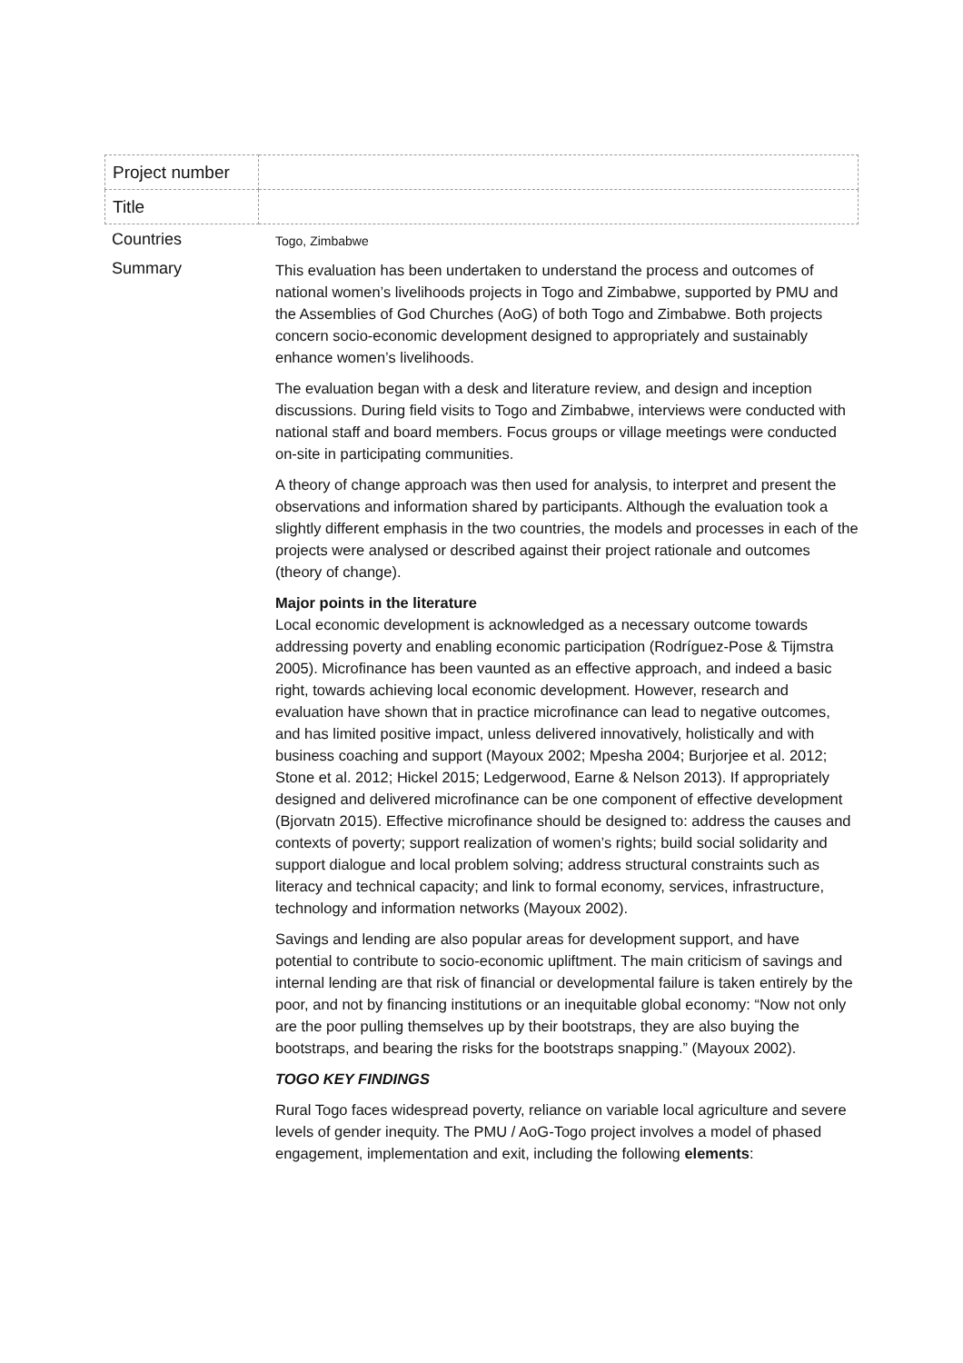| Project number | |
| Title | |
Countries
Togo, Zimbabwe
Summary
This evaluation has been undertaken to understand the process and outcomes of national women’s livelihoods projects in Togo and Zimbabwe, supported by PMU and the Assemblies of God Churches (AoG) of both Togo and Zimbabwe. Both projects concern socio-economic development designed to appropriately and sustainably enhance women’s livelihoods.
The evaluation began with a desk and literature review, and design and inception discussions. During field visits to Togo and Zimbabwe, interviews were conducted with national staff and board members. Focus groups or village meetings were conducted on-site in participating communities.
A theory of change approach was then used for analysis, to interpret and present the observations and information shared by participants. Although the evaluation took a slightly different emphasis in the two countries, the models and processes in each of the projects were analysed or described against their project rationale and outcomes (theory of change).
Major points in the literature
Local economic development is acknowledged as a necessary outcome towards addressing poverty and enabling economic participation (Rodríguez-Pose & Tijmstra 2005). Microfinance has been vaunted as an effective approach, and indeed a basic right, towards achieving local economic development. However, research and evaluation have shown that in practice microfinance can lead to negative outcomes, and has limited positive impact, unless delivered innovatively, holistically and with business coaching and support (Mayoux 2002; Mpesha 2004; Burjorjee et al. 2012; Stone et al. 2012; Hickel 2015; Ledgerwood, Earne & Nelson 2013). If appropriately designed and delivered microfinance can be one component of effective development (Bjorvatn 2015). Effective microfinance should be designed to: address the causes and contexts of poverty; support realization of women’s rights; build social solidarity and support dialogue and local problem solving; address structural constraints such as literacy and technical capacity; and link to formal economy, services, infrastructure, technology and information networks (Mayoux 2002).
Savings and lending are also popular areas for development support, and have potential to contribute to socio-economic upliftment. The main criticism of savings and internal lending are that risk of financial or developmental failure is taken entirely by the poor, and not by financing institutions or an inequitable global economy: “Now not only are the poor pulling themselves up by their bootstraps, they are also buying the bootstraps, and bearing the risks for the bootstraps snapping.” (Mayoux 2002).
TOGO KEY FINDINGS
Rural Togo faces widespread poverty, reliance on variable local agriculture and severe levels of gender inequity. The PMU / AoG-Togo project involves a model of phased engagement, implementation and exit, including the following elements: